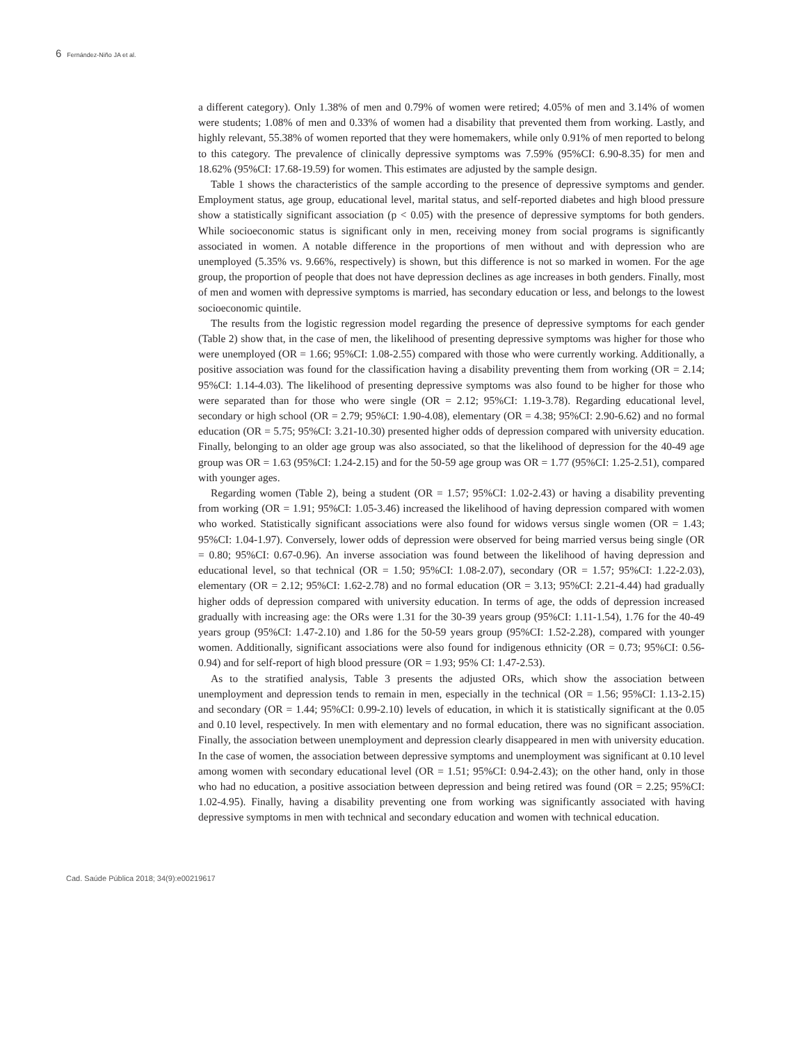6 Fernández-Niño JA et al.
a different category). Only 1.38% of men and 0.79% of women were retired; 4.05% of men and 3.14% of women were students; 1.08% of men and 0.33% of women had a disability that prevented them from working. Lastly, and highly relevant, 55.38% of women reported that they were homemakers, while only 0.91% of men reported to belong to this category. The prevalence of clinically depressive symptoms was 7.59% (95%CI: 6.90-8.35) for men and 18.62% (95%CI: 17.68-19.59) for women. This estimates are adjusted by the sample design.
Table 1 shows the characteristics of the sample according to the presence of depressive symptoms and gender. Employment status, age group, educational level, marital status, and self-reported diabetes and high blood pressure show a statistically significant association (p < 0.05) with the presence of depressive symptoms for both genders. While socioeconomic status is significant only in men, receiving money from social programs is significantly associated in women. A notable difference in the proportions of men without and with depression who are unemployed (5.35% vs. 9.66%, respectively) is shown, but this difference is not so marked in women. For the age group, the proportion of people that does not have depression declines as age increases in both genders. Finally, most of men and women with depressive symptoms is married, has secondary education or less, and belongs to the lowest socioeconomic quintile.
The results from the logistic regression model regarding the presence of depressive symptoms for each gender (Table 2) show that, in the case of men, the likelihood of presenting depressive symptoms was higher for those who were unemployed (OR = 1.66; 95%CI: 1.08-2.55) compared with those who were currently working. Additionally, a positive association was found for the classification having a disability preventing them from working (OR = 2.14; 95%CI: 1.14-4.03). The likelihood of presenting depressive symptoms was also found to be higher for those who were separated than for those who were single (OR = 2.12; 95%CI: 1.19-3.78). Regarding educational level, secondary or high school (OR = 2.79; 95%CI: 1.90-4.08), elementary (OR = 4.38; 95%CI: 2.90-6.62) and no formal education (OR = 5.75; 95%CI: 3.21-10.30) presented higher odds of depression compared with university education. Finally, belonging to an older age group was also associated, so that the likelihood of depression for the 40-49 age group was OR = 1.63 (95%CI: 1.24-2.15) and for the 50-59 age group was OR = 1.77 (95%CI: 1.25-2.51), compared with younger ages.
Regarding women (Table 2), being a student (OR = 1.57; 95%CI: 1.02-2.43) or having a disability preventing from working (OR = 1.91; 95%CI: 1.05-3.46) increased the likelihood of having depression compared with women who worked. Statistically significant associations were also found for widows versus single women (OR = 1.43; 95%CI: 1.04-1.97). Conversely, lower odds of depression were observed for being married versus being single (OR = 0.80; 95%CI: 0.67-0.96). An inverse association was found between the likelihood of having depression and educational level, so that technical (OR = 1.50; 95%CI: 1.08-2.07), secondary (OR = 1.57; 95%CI: 1.22-2.03), elementary (OR = 2.12; 95%CI: 1.62-2.78) and no formal education (OR = 3.13; 95%CI: 2.21-4.44) had gradually higher odds of depression compared with university education. In terms of age, the odds of depression increased gradually with increasing age: the ORs were 1.31 for the 30-39 years group (95%CI: 1.11-1.54), 1.76 for the 40-49 years group (95%CI: 1.47-2.10) and 1.86 for the 50-59 years group (95%CI: 1.52-2.28), compared with younger women. Additionally, significant associations were also found for indigenous ethnicity (OR = 0.73; 95%CI: 0.56-0.94) and for self-report of high blood pressure (OR = 1.93; 95% CI: 1.47-2.53).
As to the stratified analysis, Table 3 presents the adjusted ORs, which show the association between unemployment and depression tends to remain in men, especially in the technical (OR = 1.56; 95%CI: 1.13-2.15) and secondary (OR = 1.44; 95%CI: 0.99-2.10) levels of education, in which it is statistically significant at the 0.05 and 0.10 level, respectively. In men with elementary and no formal education, there was no significant association. Finally, the association between unemployment and depression clearly disappeared in men with university education. In the case of women, the association between depressive symptoms and unemployment was significant at 0.10 level among women with secondary educational level (OR = 1.51; 95%CI: 0.94-2.43); on the other hand, only in those who had no education, a positive association between depression and being retired was found (OR = 2.25; 95%CI: 1.02-4.95). Finally, having a disability preventing one from working was significantly associated with having depressive symptoms in men with technical and secondary education and women with technical education.
Cad. Saúde Pública 2018; 34(9):e00219617